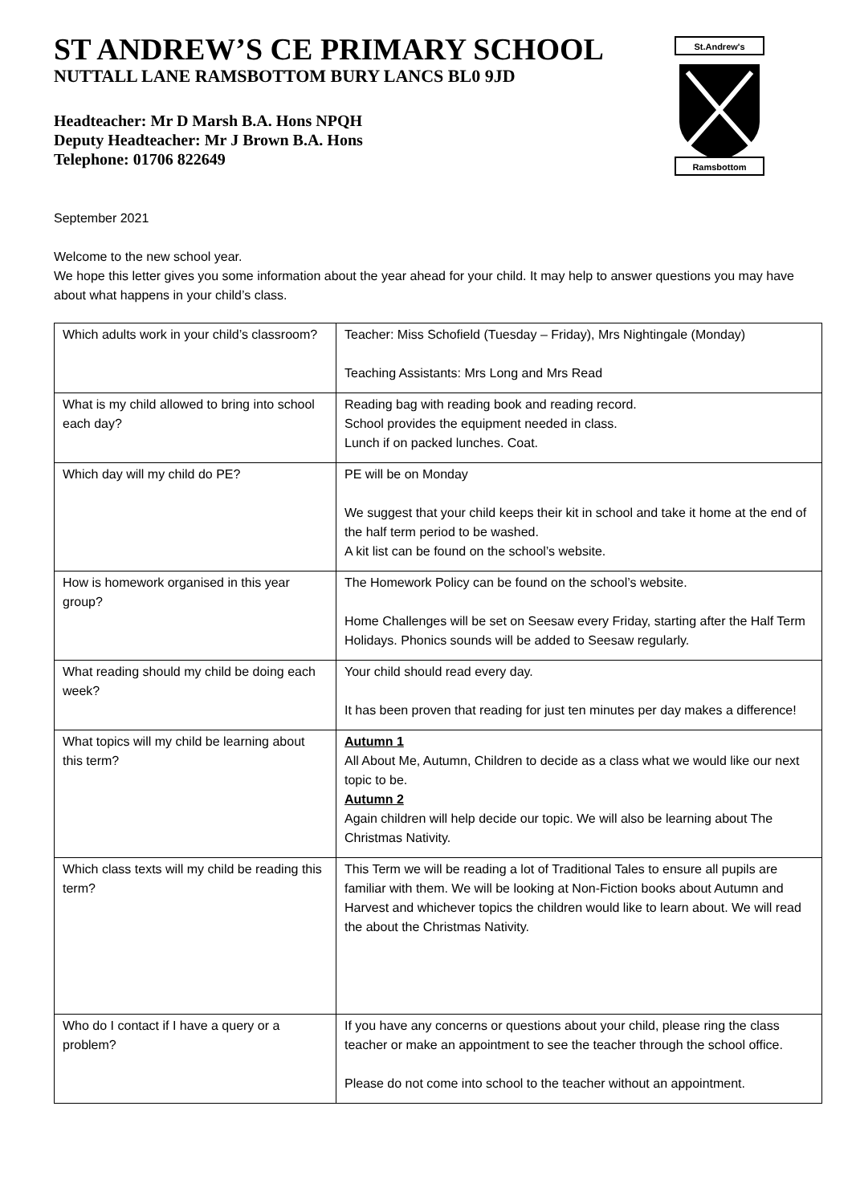St.Andrew's
Ramsbottom
ST ANDREW’S CE PRIMARY SCHOOL
NUTTALL LANE RAMSBOTTOM BURY LANCS BL0 9JD
Headteacher: Mr D Marsh B.A. Hons NPQH
Deputy Headteacher: Mr J Brown B.A. Hons
Telephone: 01706 822649
September 2021
Welcome to the new school year.
We hope this letter gives you some information about the year ahead for your child. It may help to answer questions you may have about what happens in your child’s class.
| Which adults work in your child’s classroom? | Teacher: Miss Schofield (Tuesday – Friday), Mrs Nightingale (Monday) Teaching Assistants: Mrs Long and Mrs Read |
| What is my child allowed to bring into school each day? | Reading bag with reading book and reading record. School provides the equipment needed in class. Lunch if on packed lunches. Coat. |
| Which day will my child do PE? | PE will be on Monday We suggest that your child keeps their kit in school and take it home at the end of the half term period to be washed. A kit list can be found on the school’s website. |
| How is homework organised in this year group? | The Homework Policy can be found on the school’s website. Home Challenges will be set on Seesaw every Friday, starting after the Half Term Holidays. Phonics sounds will be added to Seesaw regularly. |
| What reading should my child be doing each week? | Your child should read every day. It has been proven that reading for just ten minutes per day makes a difference! |
| What topics will my child be learning about this term? | Autumn 1 All About Me, Autumn, Children to decide as a class what we would like our next topic to be. Autumn 2 Again children will help decide our topic. We will also be learning about The Christmas Nativity. |
| Which class texts will my child be reading this term? | This Term we will be reading a lot of Traditional Tales to ensure all pupils are familiar with them. We will be looking at Non-Fiction books about Autumn and Harvest and whichever topics the children would like to learn about. We will read the about the Christmas Nativity. |
| Who do I contact if I have a query or a problem? | If you have any concerns or questions about your child, please ring the class teacher or make an appointment to see the teacher through the school office. Please do not come into school to the teacher without an appointment. |